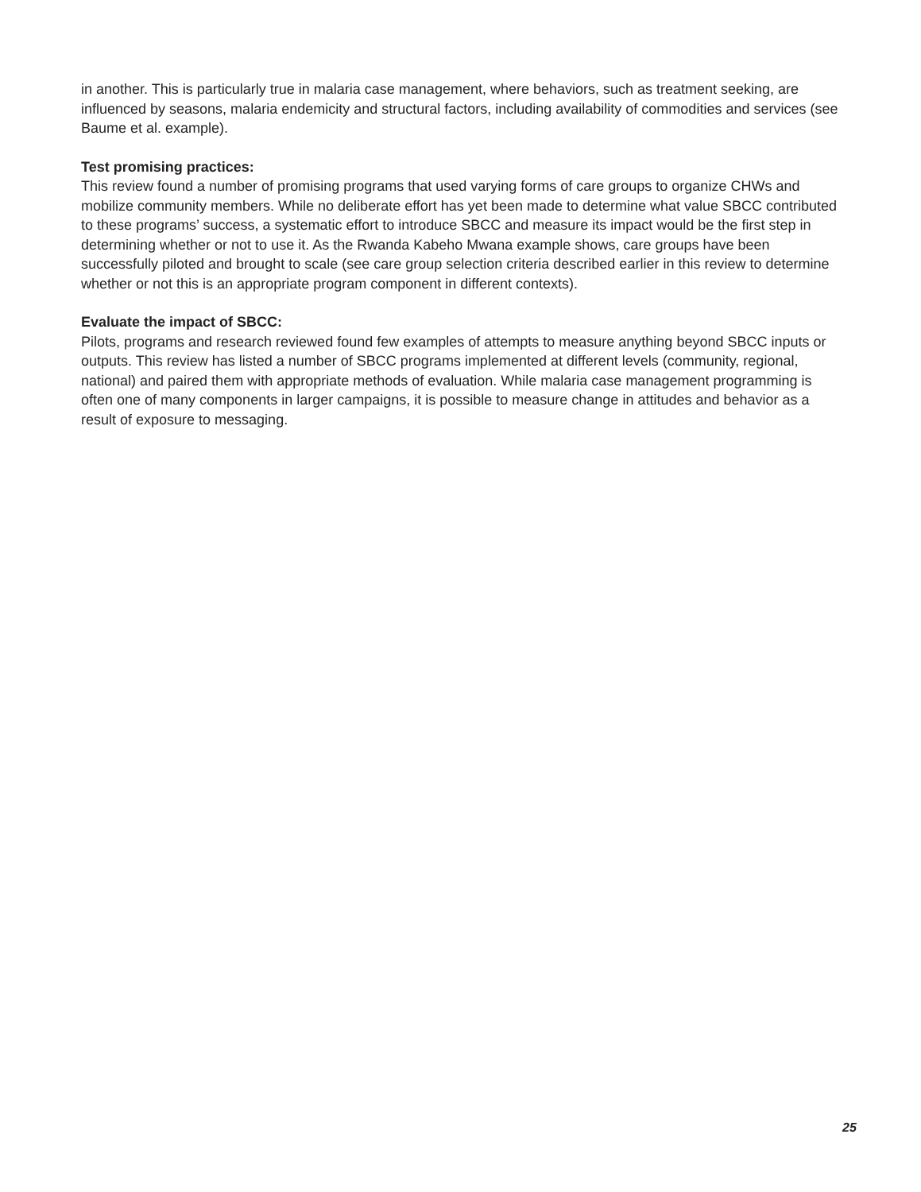in another. This is particularly true in malaria case management, where behaviors, such as treatment seeking, are influenced by seasons, malaria endemicity and structural factors, including availability of commodities and services (see Baume et al. example).
Test promising practices:
This review found a number of promising programs that used varying forms of care groups to organize CHWs and mobilize community members. While no deliberate effort has yet been made to determine what value SBCC contributed to these programs’ success, a systematic effort to introduce SBCC and measure its impact would be the first step in determining whether or not to use it. As the Rwanda Kabeho Mwana example shows, care groups have been successfully piloted and brought to scale (see care group selection criteria described earlier in this review to determine whether or not this is an appropriate program component in different contexts).
Evaluate the impact of SBCC:
Pilots, programs and research reviewed found few examples of attempts to measure anything beyond SBCC inputs or outputs. This review has listed a number of SBCC programs implemented at different levels (community, regional, national) and paired them with appropriate methods of evaluation. While malaria case management programming is often one of many components in larger campaigns, it is possible to measure change in attitudes and behavior as a result of exposure to messaging.
25